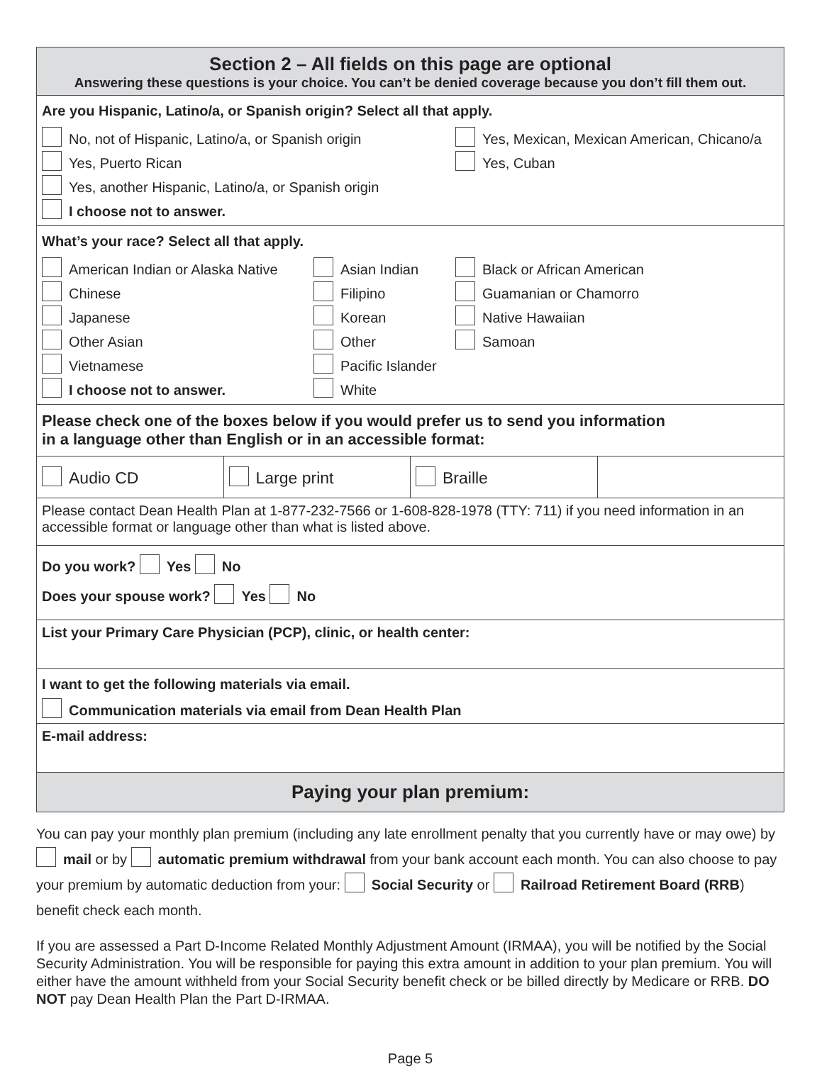Section 2 – All fields on this page are optional
Answering these questions is your choice. You can’t be denied coverage because you don’t fill them out.
Are you Hispanic, Latino/a, or Spanish origin? Select all that apply.
No, not of Hispanic, Latino/a, or Spanish origin Yes, Mexican, Mexican American, Chicano/a
Yes, Puerto Rican Yes, Cuban
Yes, another Hispanic, Latino/a, or Spanish origin
I choose not to answer.
What’s your race? Select all that apply.
American Indian or Alaska Native Asian Indian Black or African American
Chinese Filipino Guamanian or Chamorro
Japanese Korean Native Hawaiian
Other Asian Other Samoan
Vietnamese Pacific Islander
I choose not to answer. White
Please check one of the boxes below if you would prefer us to send you information
in a language other than English or in an accessible format:
Audio CD Large print Braille
Please contact Dean Health Plan at 1-877-232-7566 or 1-608-828-1978 (TTY: 711) if you need information in an accessible format or language other than what is listed above.
Do you work? Yes No
Does your spouse work? Yes No
List your Primary Care Physician (PCP), clinic, or health center:
I want to get the following materials via email.
Communication materials via email from Dean Health Plan
E-mail address:
Paying your plan premium:
You can pay your monthly plan premium (including any late enrollment penalty that you currently have or may owe) by mail or by automatic premium withdrawal from your bank account each month. You can also choose to pay your premium by automatic deduction from your: Social Security or Railroad Retirement Board (RRB) benefit check each month.
If you are assessed a Part D-Income Related Monthly Adjustment Amount (IRMAA), you will be notified by the Social Security Administration. You will be responsible for paying this extra amount in addition to your plan premium. You will either have the amount withheld from your Social Security benefit check or be billed directly by Medicare or RRB. DO NOT pay Dean Health Plan the Part D-IRMAA.
Page 5